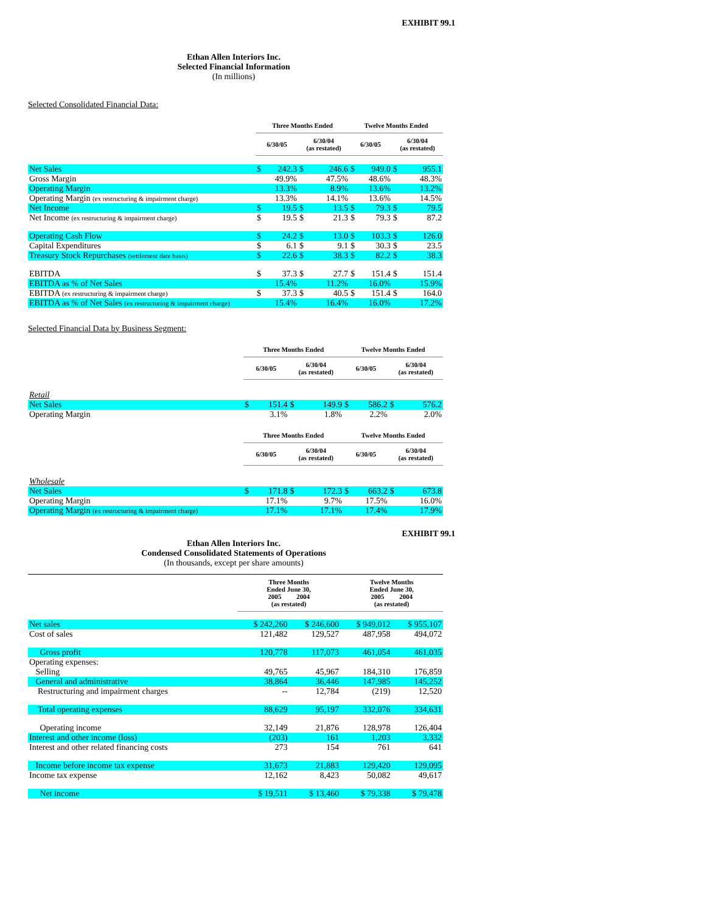EXHIBIT 99.1
Ethan Allen Interiors Inc.
Selected Financial Information
(In millions)
Selected Consolidated Financial Data:
| | Three Months Ended | | | | Twelve Months Ended | | | |
| | 6/30/05 | | 6/30/04 (as restated) | | 6/30/05 | | 6/30/04 (as restated) | |
| Net Sales | $ | 242.3 | $ | 246.6 | $ | 949.0 | $ | 955.1 |
| Gross Margin | | 49.9% | | 47.5% | | 48.6% | | 48.3% |
| Operating Margin | | 13.3% | | 8.9% | | 13.6% | | 13.2% |
| Operating Margin (ex restructuring & impairment charge) | | 13.3% | | 14.1% | | 13.6% | | 14.5% |
| Net Income | $ | 19.5 | $ | 13.5 | $ | 79.3 | $ | 79.5 |
| Net Income (ex restructuring & impairment charge) | $ | 19.5 | $ | 21.3 | $ | 79.3 | $ | 87.2 |
| Operating Cash Flow | $ | 24.2 | $ | 13.0 | $ | 103.3 | $ | 126.0 |
| Capital Expenditures | $ | 6.1 | $ | 9.1 | $ | 30.3 | $ | 23.5 |
| Treasury Stock Repurchases (settlement date basis) | $ | 22.6 | $ | 38.3 | $ | 82.2 | $ | 38.3 |
| EBITDA | $ | 37.3 | $ | 27.7 | $ | 151.4 | $ | 151.4 |
| EBITDA as % of Net Sales | | 15.4% | | 11.2% | | 16.0% | | 15.9% |
| EBITDA (ex restructuring & impairment charge) | $ | 37.3 | $ | 40.5 | $ | 151.4 | $ | 164.0 |
| EBITDA as % of Net Sales (ex restructuring & impairment charge) | | 15.4% | | 16.4% | | 16.0% | | 17.2% |
Selected Financial Data by Business Segment:
| | Three Months Ended | | | | Twelve Months Ended | | | |
| | 6/30/05 | | 6/30/04 (as restated) | | 6/30/05 | | 6/30/04 (as restated) | |
| Retail | | | | | | | | |
| Net Sales | $ | 151.4 | $ | 149.9 | $ | 586.2 | $ | 576.2 |
| Operating Margin | | 3.1% | | 1.8% | | 2.2% | | 2.0% |
| | Three Months Ended | | | | Twelve Months Ended | | | |
| | 6/30/05 | | 6/30/04 (as restated) | | 6/30/05 | | 6/30/04 (as restated) | |
| Wholesale | | | | | | | | |
| Net Sales | $ | 171.8 | $ | 172.3 | $ | 663.2 | $ | 673.8 |
| Operating Margin | | 17.1% | | 9.7% | | 17.5% | | 16.0% |
| Operating Margin (ex restructuring & impairment charge) | | 17.1% | | 17.1% | | 17.4% | | 17.9% |
EXHIBIT 99.1
Ethan Allen Interiors Inc.
Condensed Consolidated Statements of Operations
(In thousands, except per share amounts)
| | Three Months Ended June 30, 2005 2004 (as restated) | | Twelve Months Ended June 30, 2005 2004 (as restated) | |
| Net sales | $ 242,260 | $ 246,600 | $ 949,012 | $ 955,107 |
| Cost of sales | 121,482 | 129,527 | 487,958 | 494,072 |
| Gross profit | 120,778 | 117,073 | 461,054 | 461,035 |
| Operating expenses: | | | | |
| Selling | 49,765 | 45,967 | 184,310 | 176,859 |
| General and administrative | 38,864 | 36,446 | 147,985 | 145,252 |
| Restructuring and impairment charges | -- | 12,784 | (219) | 12,520 |
| Total operating expenses | 88,629 | 95,197 | 332,076 | 334,631 |
| Operating income | 32,149 | 21,876 | 128,978 | 126,404 |
| Interest and other income (loss) | (203) | 161 | 1,203 | 3,332 |
| Interest and other related financing costs | 273 | 154 | 761 | 641 |
| Income before income tax expense | 31,673 | 21,883 | 129,420 | 129,095 |
| Income tax expense | 12,162 | 8,423 | 50,082 | 49,617 |
| Net income | $ 19,511 | $ 13,460 | $ 79,338 | $ 79,478 |